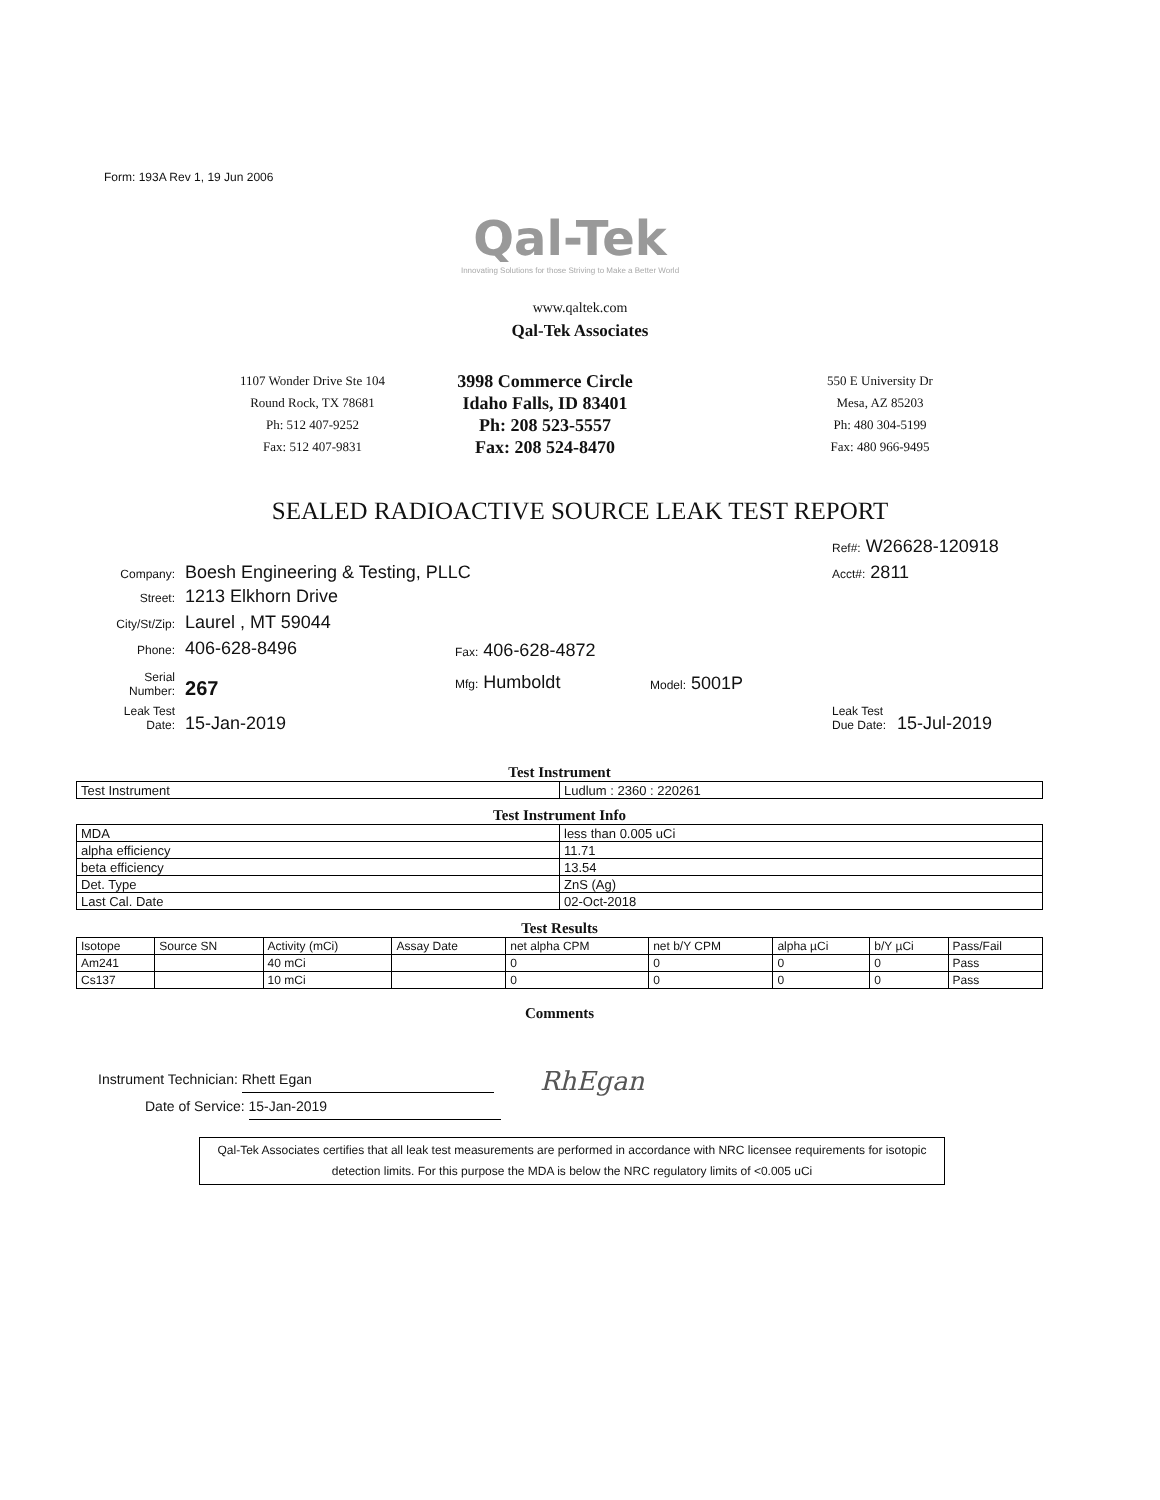Form: 193A Rev 1, 19 Jun 2006
Qal-Tek
Innovating Solutions for those Striving to Make a Better World
www.qaltek.com
Qal-Tek Associates
1107 Wonder Drive Ste 104
Round Rock, TX 78681
Ph: 512 407-9252
Fax: 512 407-9831
3998 Commerce Circle
Idaho Falls, ID 83401
Ph: 208 523-5557
Fax: 208 524-8470
550 E University Dr
Mesa, AZ 85203
Ph: 480 304-5199
Fax: 480 966-9495
SEALED RADIOACTIVE SOURCE LEAK TEST REPORT
Ref#: W26628-120918
Company: Boesh Engineering & Testing, PLLC
Acct#: 2811
Street: 1213 Elkhorn Drive
City/St/Zip: Laurel , MT 59044
Phone: 406-628-8496 Fax: 406-628-4872
Serial Number: 267 Mfg: Humboldt Model: 5001P
Leak Test Date: 15-Jan-2019
Leak Test Due Date: 15-Jul-2019
Test Instrument
| Test Instrument | Ludlum : 2360 : 220261 |
Test Instrument Info
| MDA | less than 0.005 uCi |
| alpha efficiency | 11.71 |
| beta efficiency | 13.54 |
| Det. Type | ZnS (Ag) |
| Last Cal. Date | 02-Oct-2018 |
Test Results
| Isotope | Source SN | Activity (mCi) | Assay Date | net alpha CPM | net b/Y CPM | alpha µCi | b/Y µCi | Pass/Fail |
| --- | --- | --- | --- | --- | --- | --- | --- | --- |
| Am241 | | 40 mCi | | 0 | 0 | 0 | 0 | Pass |
| Cs137 | | 10 mCi | | 0 | 0 | 0 | 0 | Pass |
Comments
Instrument Technician: Rhett Egan
Date of Service: 15-Jan-2019
RhEgan
Qal-Tek Associates certifies that all leak test measurements are performed in accordance with NRC licensee requirements for isotopic detection limits. For this purpose the MDA is below the NRC regulatory limits of <0.005 uCi